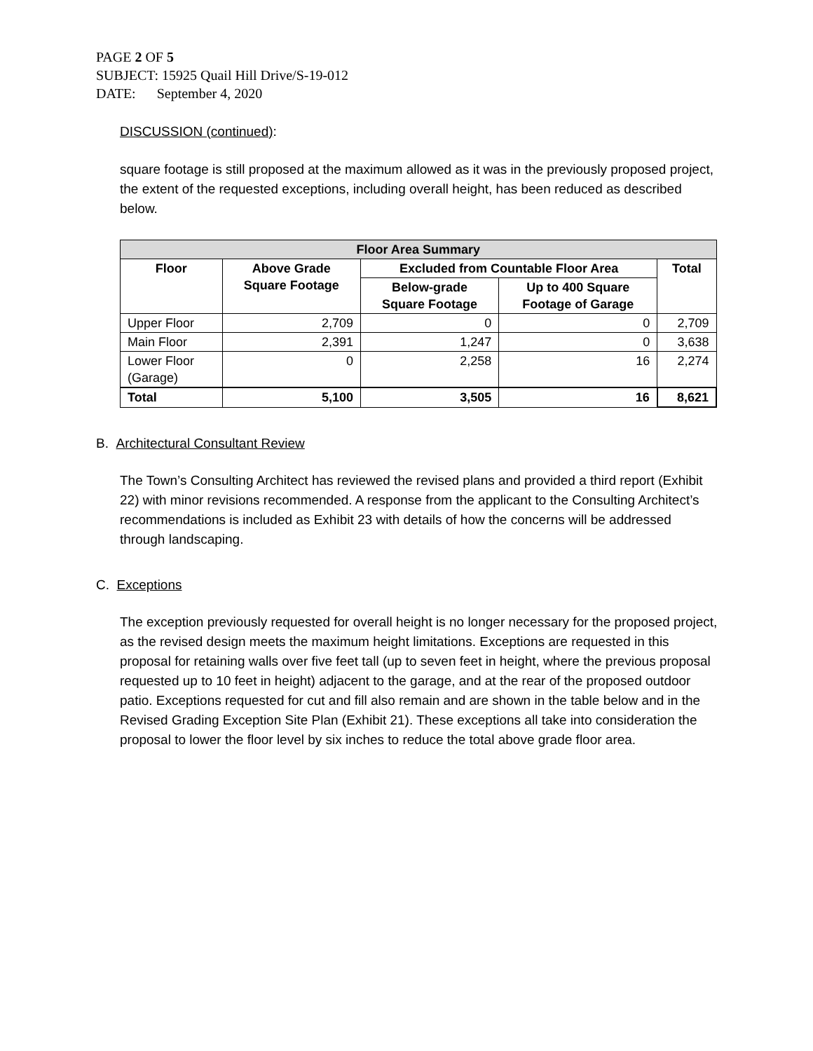PAGE 2 OF 5
SUBJECT: 15925 Quail Hill Drive/S-19-012
DATE: September 4, 2020
DISCUSSION (continued):
square footage is still proposed at the maximum allowed as it was in the previously proposed project, the extent of the requested exceptions, including overall height, has been reduced as described below.
| Floor Area Summary | | | | |
| --- | --- | --- | --- | --- |
| Floor | Above Grade Square Footage | Excluded from Countable Floor Area | | Total |
| | | Below-grade Square Footage | Up to 400 Square Footage of Garage | |
| Upper Floor | 2,709 | 0 | 0 | 2,709 |
| Main Floor | 2,391 | 1,247 | 0 | 3,638 |
| Lower Floor (Garage) | 0 | 2,258 | 16 | 2,274 |
| Total | 5,100 | 3,505 | 16 | 8,621 |
B. Architectural Consultant Review
The Town’s Consulting Architect has reviewed the revised plans and provided a third report (Exhibit 22) with minor revisions recommended. A response from the applicant to the Consulting Architect’s recommendations is included as Exhibit 23 with details of how the concerns will be addressed through landscaping.
C. Exceptions
The exception previously requested for overall height is no longer necessary for the proposed project, as the revised design meets the maximum height limitations. Exceptions are requested in this proposal for retaining walls over five feet tall (up to seven feet in height, where the previous proposal requested up to 10 feet in height) adjacent to the garage, and at the rear of the proposed outdoor patio. Exceptions requested for cut and fill also remain and are shown in the table below and in the Revised Grading Exception Site Plan (Exhibit 21). These exceptions all take into consideration the proposal to lower the floor level by six inches to reduce the total above grade floor area.